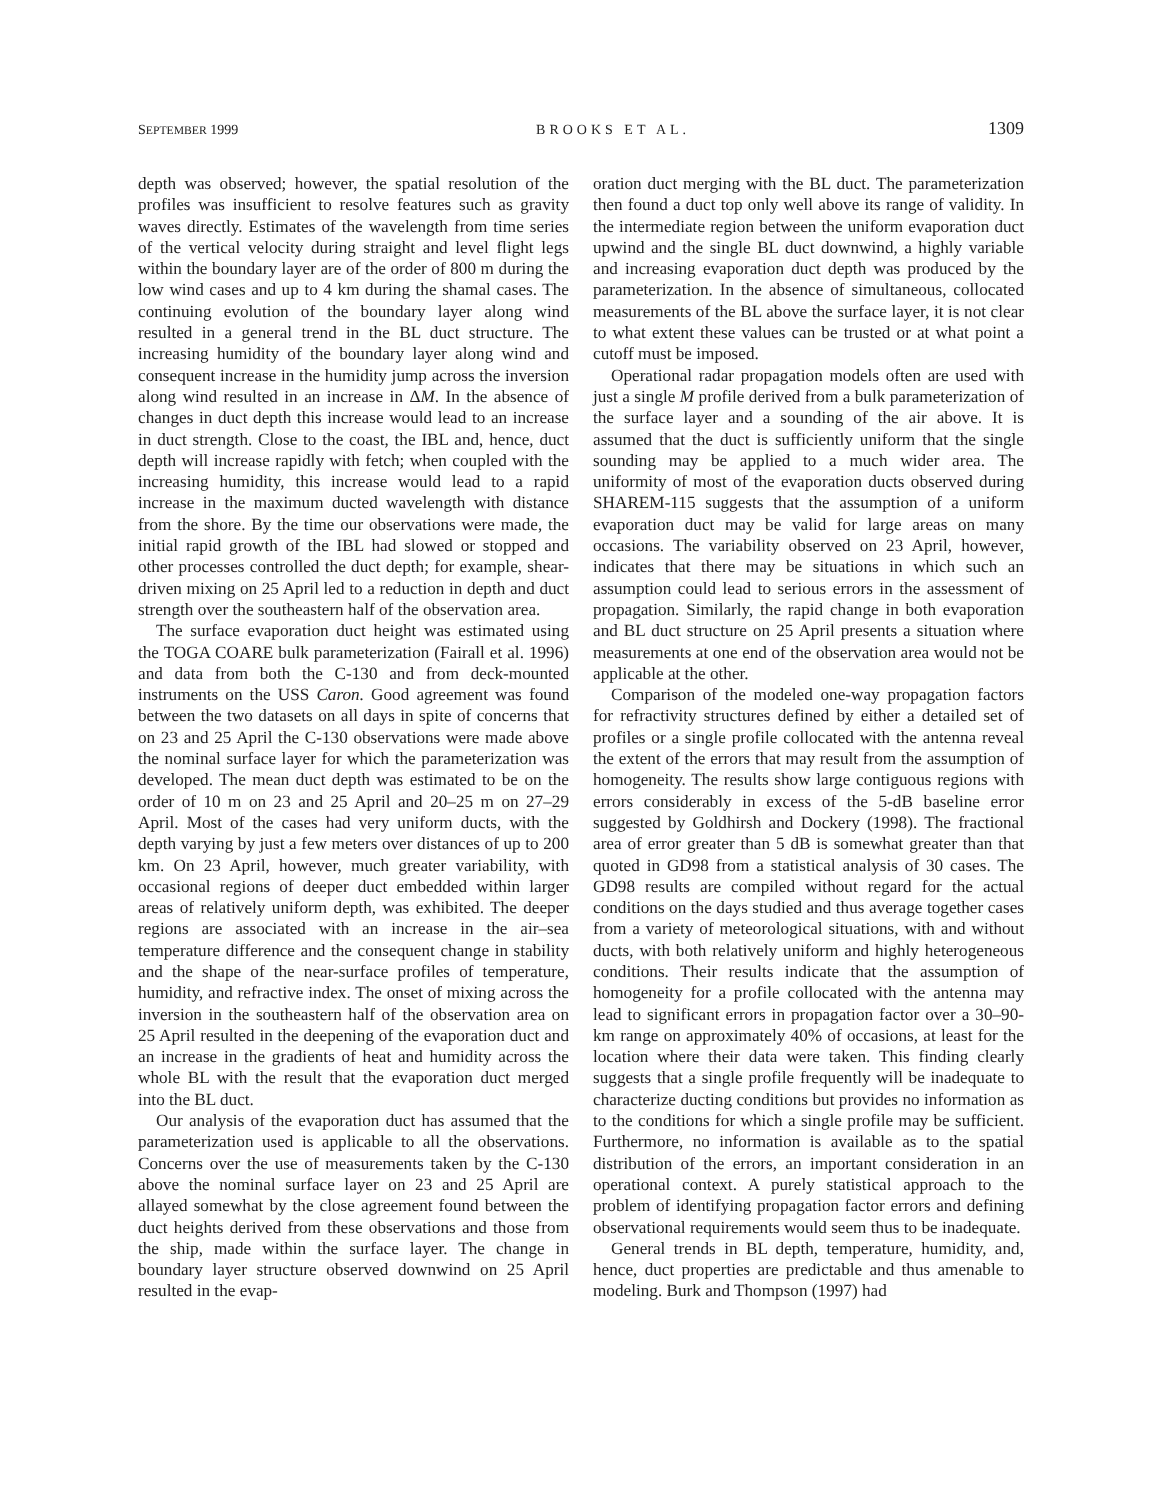SEPTEMBER 1999 BROOKS ET AL. 1309
depth was observed; however, the spatial resolution of the profiles was insufficient to resolve features such as gravity waves directly. Estimates of the wavelength from time series of the vertical velocity during straight and level flight legs within the boundary layer are of the order of 800 m during the low wind cases and up to 4 km during the shamal cases. The continuing evolution of the boundary layer along wind resulted in a general trend in the BL duct structure. The increasing humidity of the boundary layer along wind and consequent increase in the humidity jump across the inversion along wind resulted in an increase in ΔM. In the absence of changes in duct depth this increase would lead to an increase in duct strength. Close to the coast, the IBL and, hence, duct depth will increase rapidly with fetch; when coupled with the increasing humidity, this increase would lead to a rapid increase in the maximum ducted wavelength with distance from the shore. By the time our observations were made, the initial rapid growth of the IBL had slowed or stopped and other processes controlled the duct depth; for example, shear-driven mixing on 25 April led to a reduction in depth and duct strength over the southeastern half of the observation area.
The surface evaporation duct height was estimated using the TOGA COARE bulk parameterization (Fairall et al. 1996) and data from both the C-130 and from deck-mounted instruments on the USS Caron. Good agreement was found between the two datasets on all days in spite of concerns that on 23 and 25 April the C-130 observations were made above the nominal surface layer for which the parameterization was developed. The mean duct depth was estimated to be on the order of 10 m on 23 and 25 April and 20–25 m on 27–29 April. Most of the cases had very uniform ducts, with the depth varying by just a few meters over distances of up to 200 km. On 23 April, however, much greater variability, with occasional regions of deeper duct embedded within larger areas of relatively uniform depth, was exhibited. The deeper regions are associated with an increase in the air–sea temperature difference and the consequent change in stability and the shape of the near-surface profiles of temperature, humidity, and refractive index. The onset of mixing across the inversion in the southeastern half of the observation area on 25 April resulted in the deepening of the evaporation duct and an increase in the gradients of heat and humidity across the whole BL with the result that the evaporation duct merged into the BL duct.
Our analysis of the evaporation duct has assumed that the parameterization used is applicable to all the observations. Concerns over the use of measurements taken by the C-130 above the nominal surface layer on 23 and 25 April are allayed somewhat by the close agreement found between the duct heights derived from these observations and those from the ship, made within the surface layer. The change in boundary layer structure observed downwind on 25 April resulted in the evap-
oration duct merging with the BL duct. The parameterization then found a duct top only well above its range of validity. In the intermediate region between the uniform evaporation duct upwind and the single BL duct downwind, a highly variable and increasing evaporation duct depth was produced by the parameterization. In the absence of simultaneous, collocated measurements of the BL above the surface layer, it is not clear to what extent these values can be trusted or at what point a cutoff must be imposed.
Operational radar propagation models often are used with just a single M profile derived from a bulk parameterization of the surface layer and a sounding of the air above. It is assumed that the duct is sufficiently uniform that the single sounding may be applied to a much wider area. The uniformity of most of the evaporation ducts observed during SHAREM-115 suggests that the assumption of a uniform evaporation duct may be valid for large areas on many occasions. The variability observed on 23 April, however, indicates that there may be situations in which such an assumption could lead to serious errors in the assessment of propagation. Similarly, the rapid change in both evaporation and BL duct structure on 25 April presents a situation where measurements at one end of the observation area would not be applicable at the other.
Comparison of the modeled one-way propagation factors for refractivity structures defined by either a detailed set of profiles or a single profile collocated with the antenna reveal the extent of the errors that may result from the assumption of homogeneity. The results show large contiguous regions with errors considerably in excess of the 5-dB baseline error suggested by Goldhirsh and Dockery (1998). The fractional area of error greater than 5 dB is somewhat greater than that quoted in GD98 from a statistical analysis of 30 cases. The GD98 results are compiled without regard for the actual conditions on the days studied and thus average together cases from a variety of meteorological situations, with and without ducts, with both relatively uniform and highly heterogeneous conditions. Their results indicate that the assumption of homogeneity for a profile collocated with the antenna may lead to significant errors in propagation factor over a 30–90-km range on approximately 40% of occasions, at least for the location where their data were taken. This finding clearly suggests that a single profile frequently will be inadequate to characterize ducting conditions but provides no information as to the conditions for which a single profile may be sufficient. Furthermore, no information is available as to the spatial distribution of the errors, an important consideration in an operational context. A purely statistical approach to the problem of identifying propagation factor errors and defining observational requirements would seem thus to be inadequate.
General trends in BL depth, temperature, humidity, and, hence, duct properties are predictable and thus amenable to modeling. Burk and Thompson (1997) had